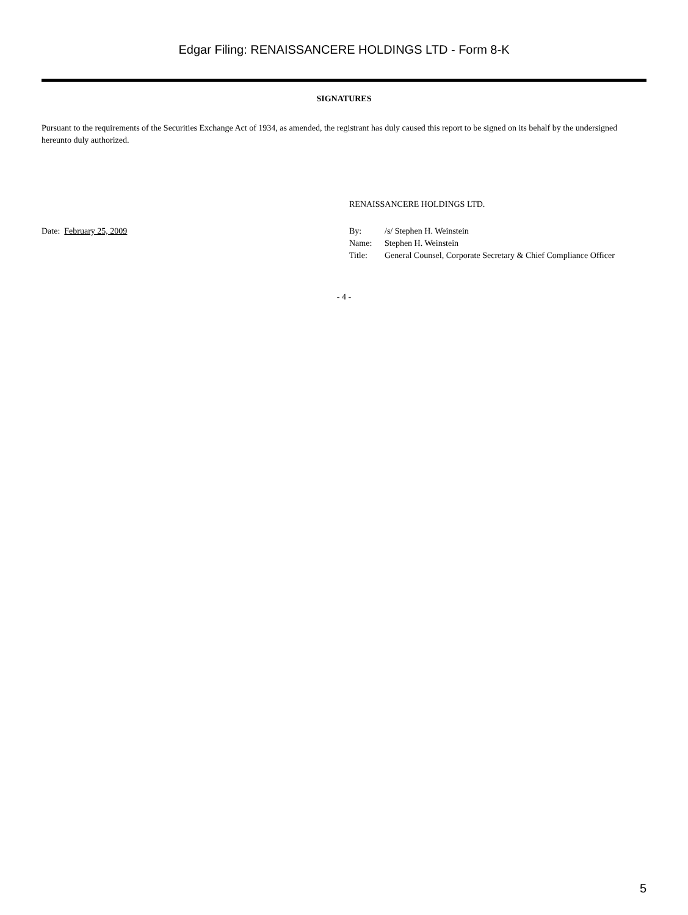Edgar Filing: RENAISSANCERE HOLDINGS LTD - Form 8-K
SIGNATURES
Pursuant to the requirements of the Securities Exchange Act of 1934, as amended, the registrant has duly caused this report to be signed on its behalf by the undersigned hereunto duly authorized.
Date: February 25, 2009
RENAISSANCERE HOLDINGS LTD.
| By: | /s/ Stephen H. Weinstein |
| Name: | Stephen H. Weinstein |
| Title: | General Counsel, Corporate Secretary & Chief Compliance Officer |
- 4 -
5